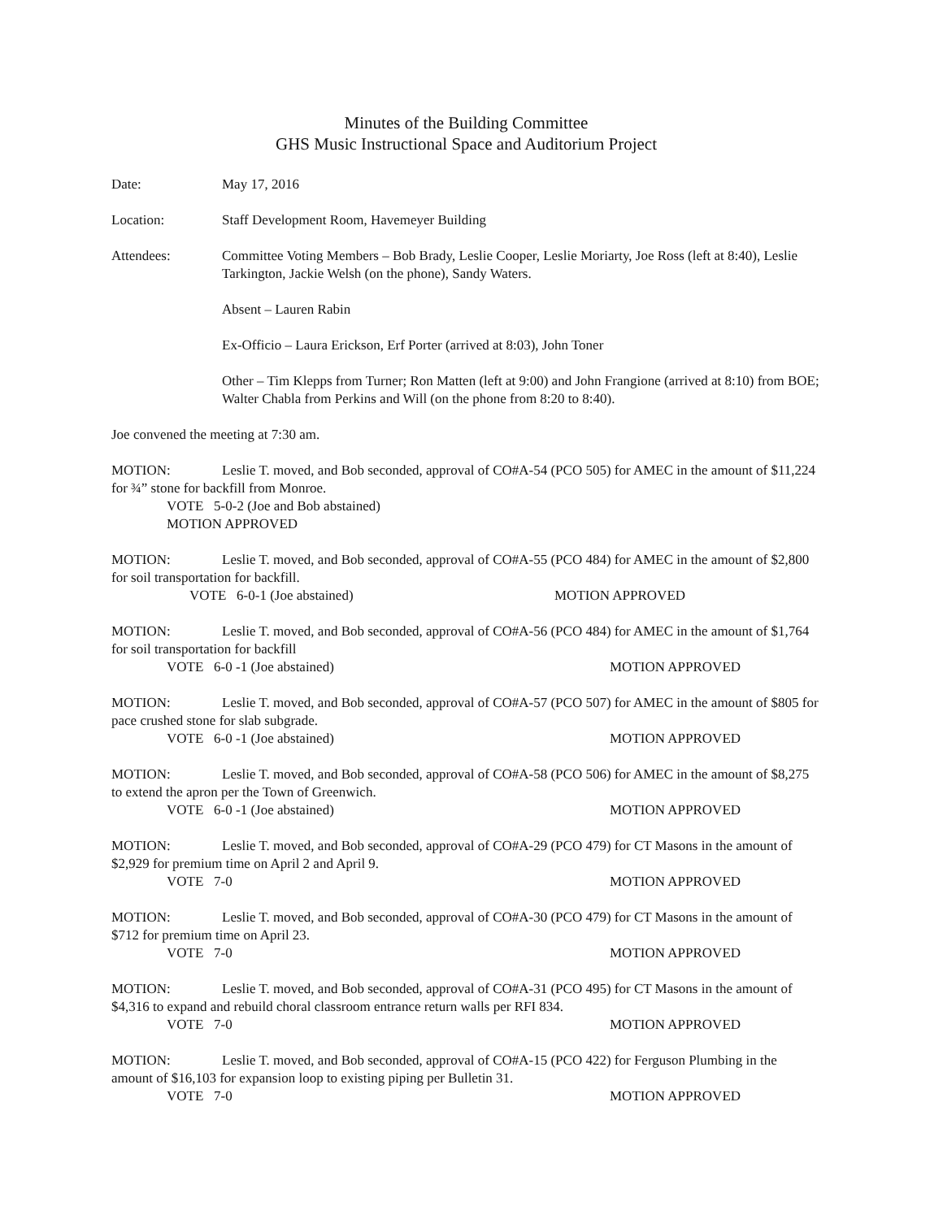Minutes of the Building Committee
GHS Music Instructional Space and Auditorium Project
Date: May 17, 2016
Location: Staff Development Room, Havemeyer Building
Attendees: Committee Voting Members – Bob Brady, Leslie Cooper, Leslie Moriarty, Joe Ross (left at 8:40), Leslie Tarkington, Jackie Welsh (on the phone), Sandy Waters.
Absent – Lauren Rabin
Ex-Officio – Laura Erickson, Erf Porter (arrived at 8:03), John Toner
Other – Tim Klepps from Turner; Ron Matten (left at 9:00) and John Frangione (arrived at 8:10) from BOE; Walter Chabla from Perkins and Will (on the phone from 8:20 to 8:40).
Joe convened the meeting at 7:30 am.
MOTION: Leslie T. moved, and Bob seconded, approval of CO#A-54 (PCO 505) for AMEC in the amount of $11,224 for ¾” stone for backfill from Monroe.
VOTE 5-0-2 (Joe and Bob abstained)
MOTION APPROVED
MOTION: Leslie T. moved, and Bob seconded, approval of CO#A-55 (PCO 484) for AMEC in the amount of $2,800 for soil transportation for backfill.
VOTE 6-0-1 (Joe abstained) MOTION APPROVED
MOTION: Leslie T. moved, and Bob seconded, approval of CO#A-56 (PCO 484) for AMEC in the amount of $1,764 for soil transportation for backfill
VOTE 6-0 -1 (Joe abstained) MOTION APPROVED
MOTION: Leslie T. moved, and Bob seconded, approval of CO#A-57 (PCO 507) for AMEC in the amount of $805 for pace crushed stone for slab subgrade.
VOTE 6-0 -1 (Joe abstained) MOTION APPROVED
MOTION: Leslie T. moved, and Bob seconded, approval of CO#A-58 (PCO 506) for AMEC in the amount of $8,275 to extend the apron per the Town of Greenwich.
VOTE 6-0 -1 (Joe abstained) MOTION APPROVED
MOTION: Leslie T. moved, and Bob seconded, approval of CO#A-29 (PCO 479) for CT Masons in the amount of $2,929 for premium time on April 2 and April 9.
VOTE 7-0 MOTION APPROVED
MOTION: Leslie T. moved, and Bob seconded, approval of CO#A-30 (PCO 479) for CT Masons in the amount of $712 for premium time on April 23.
VOTE 7-0 MOTION APPROVED
MOTION: Leslie T. moved, and Bob seconded, approval of CO#A-31 (PCO 495) for CT Masons in the amount of $4,316 to expand and rebuild choral classroom entrance return walls per RFI 834.
VOTE 7-0 MOTION APPROVED
MOTION: Leslie T. moved, and Bob seconded, approval of CO#A-15 (PCO 422) for Ferguson Plumbing in the amount of $16,103 for expansion loop to existing piping per Bulletin 31.
VOTE 7-0 MOTION APPROVED